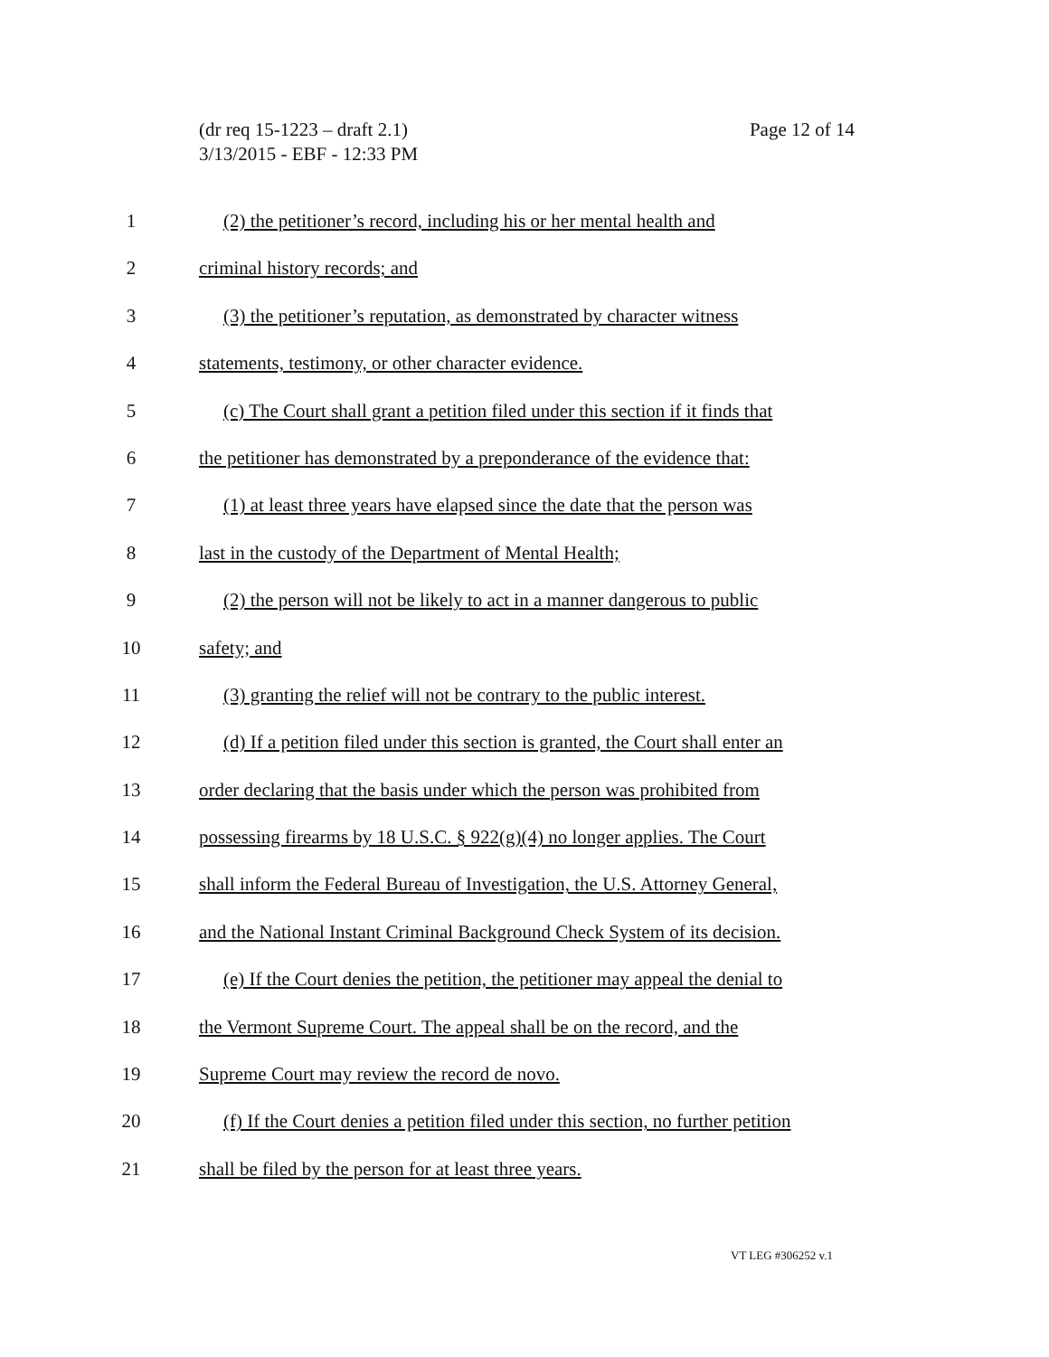(dr req 15-1223 – draft 2.1)
3/13/2015 - EBF - 12:33 PM
Page 12 of 14
1 (2) the petitioner’s record, including his or her mental health and
2 criminal history records; and
3 (3) the petitioner’s reputation, as demonstrated by character witness
4 statements, testimony, or other character evidence.
5 (c) The Court shall grant a petition filed under this section if it finds that
6 the petitioner has demonstrated by a preponderance of the evidence that:
7 (1) at least three years have elapsed since the date that the person was
8 last in the custody of the Department of Mental Health;
9 (2) the person will not be likely to act in a manner dangerous to public
10 safety; and
11 (3) granting the relief will not be contrary to the public interest.
12 (d) If a petition filed under this section is granted, the Court shall enter an
13 order declaring that the basis under which the person was prohibited from
14 possessing firearms by 18 U.S.C. § 922(g)(4) no longer applies. The Court
15 shall inform the Federal Bureau of Investigation, the U.S. Attorney General,
16 and the National Instant Criminal Background Check System of its decision.
17 (e) If the Court denies the petition, the petitioner may appeal the denial to
18 the Vermont Supreme Court. The appeal shall be on the record, and the
19 Supreme Court may review the record de novo.
20 (f) If the Court denies a petition filed under this section, no further petition
21 shall be filed by the person for at least three years.
VT LEG #306252 v.1